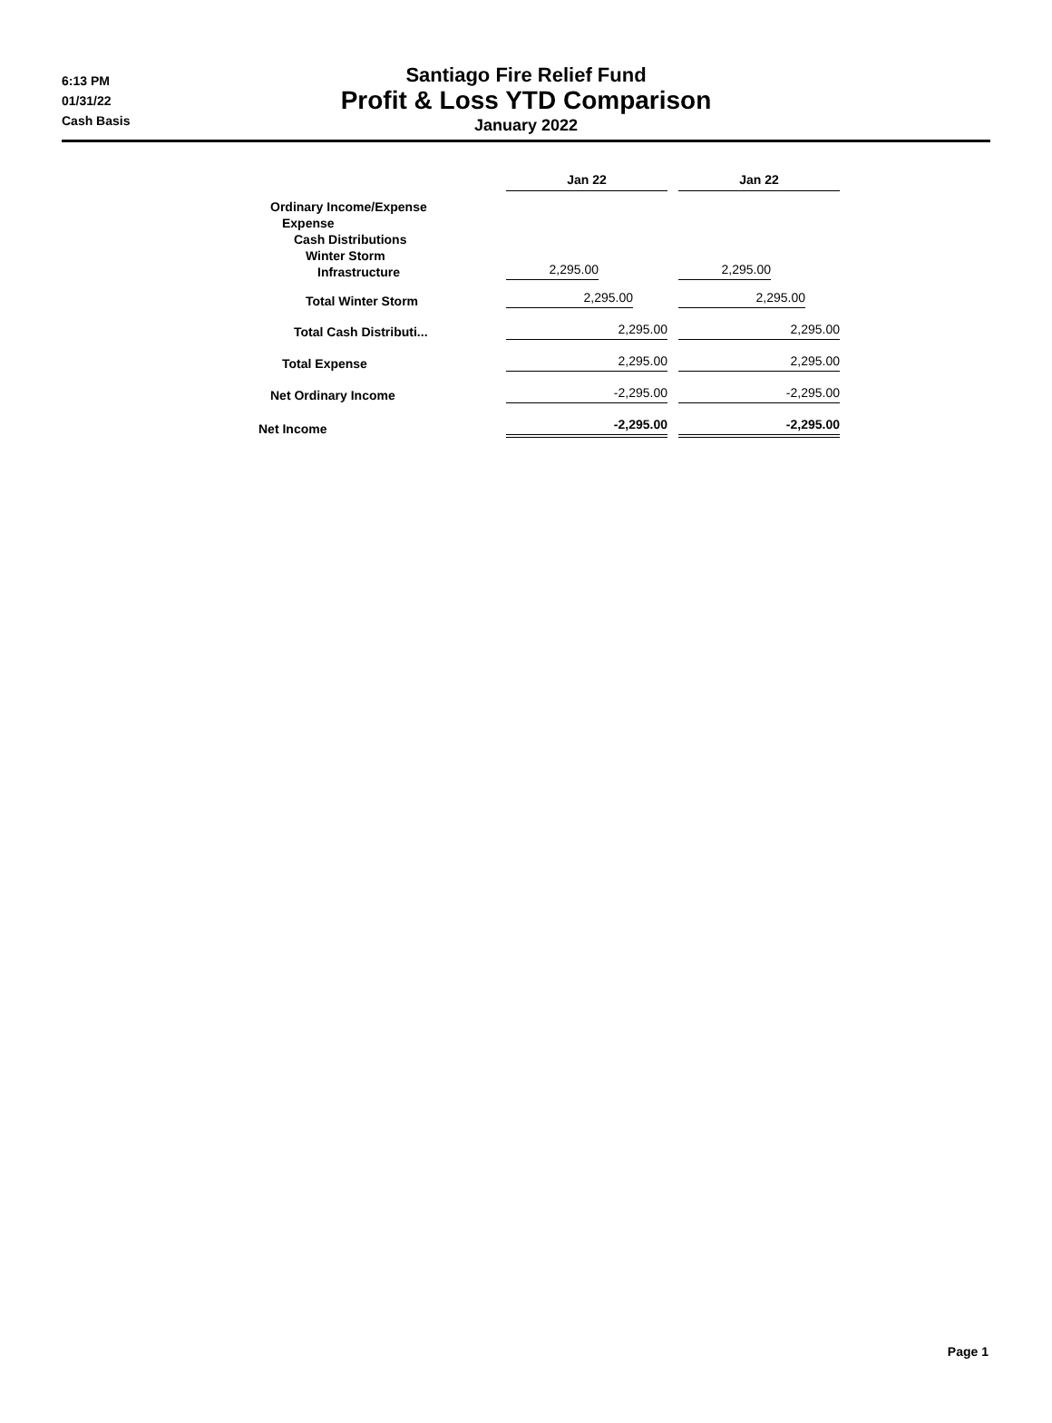6:13 PM
01/31/22
Cash Basis
Santiago Fire Relief Fund
Profit & Loss YTD Comparison
January 2022
| | Jan 22 | | Jan 22 |
| --- | --- | --- | --- |
| Ordinary Income/Expense Expense Cash Distributions Winter Storm Infrastructure | 2,295.00 | | 2,295.00 |
| Total Winter Storm | 2,295.00 | | 2,295.00 |
| Total Cash Distributi... | 2,295.00 | | 2,295.00 |
| Total Expense | 2,295.00 | | 2,295.00 |
| Net Ordinary Income | -2,295.00 | | -2,295.00 |
| Net Income | -2,295.00 | | -2,295.00 |
Page 1